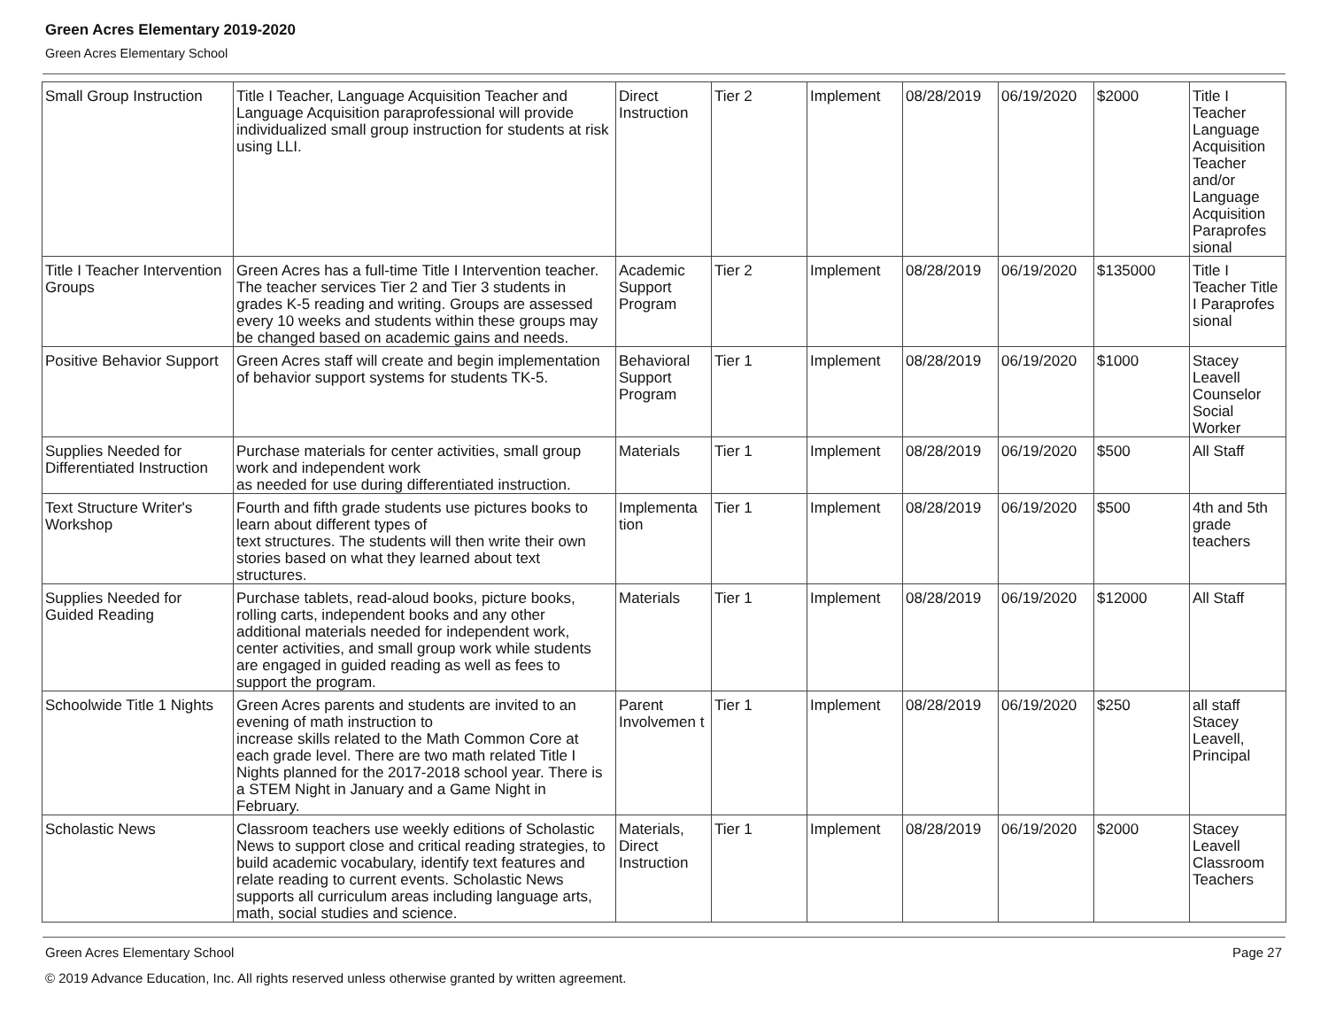Green Acres Elementary 2019-2020
Green Acres Elementary School
| Small Group Instruction | Title I Teacher, Language Acquisition Teacher and Language Acquisition paraprofessional will provide individualized small group instruction for students at risk using LLI. | Direct Instruction | Tier 2 | Implement | 08/28/2019 | 06/19/2020 | $2000 | Title I Teacher Language Acquisition Teacher and/or Language Acquisition Paraprofes sional |
| Title I Teacher Intervention Groups | Green Acres has a full-time Title I Intervention teacher. The teacher services Tier 2 and Tier 3 students in grades K-5 reading and writing. Groups are assessed every 10 weeks and students within these groups may be changed based on academic gains and needs. | Academic Support Program | Tier 2 | Implement | 08/28/2019 | 06/19/2020 | $135000 | Title I Teacher Title I Paraprofes sional |
| Positive Behavior Support | Green Acres staff will create and begin implementation of behavior support systems for students TK-5. | Behavioral Support Program | Tier 1 | Implement | 08/28/2019 | 06/19/2020 | $1000 | Stacey Leavell Counselor Social Worker |
| Supplies Needed for Differentiated Instruction | Purchase materials for center activities, small group work and independent work as needed for use during differentiated instruction. | Materials | Tier 1 | Implement | 08/28/2019 | 06/19/2020 | $500 | All Staff |
| Text Structure Writer's Workshop | Fourth and fifth grade students use pictures books to learn about different types of text structures. The students will then write their own stories based on what they learned about text structures. | Implementa tion | Tier 1 | Implement | 08/28/2019 | 06/19/2020 | $500 | 4th and 5th grade teachers |
| Supplies Needed for Guided Reading | Purchase tablets, read-aloud books, picture books, rolling carts, independent books and any other additional materials needed for independent work, center activities, and small group work while students are engaged in guided reading as well as fees to support the program. | Materials | Tier 1 | Implement | 08/28/2019 | 06/19/2020 | $12000 | All Staff |
| Schoolwide Title 1 Nights | Green Acres parents and students are invited to an evening of math instruction to increase skills related to the Math Common Core at each grade level. There are two math related Title I Nights planned for the 2017-2018 school year. There is a STEM Night in January and a Game Night in February. | Parent Involvemen t | Tier 1 | Implement | 08/28/2019 | 06/19/2020 | $250 | all staff Stacey Leavell, Principal |
| Scholastic News | Classroom teachers use weekly editions of Scholastic News to support close and critical reading strategies, to build academic vocabulary, identify text features and relate reading to current events. Scholastic News supports all curriculum areas including language arts, math, social studies and science. | Materials, Direct Instruction | Tier 1 | Implement | 08/28/2019 | 06/19/2020 | $2000 | Stacey Leavell Classroom Teachers |
Green Acres Elementary School Page 27
© 2019 Advance Education, Inc. All rights reserved unless otherwise granted by written agreement.